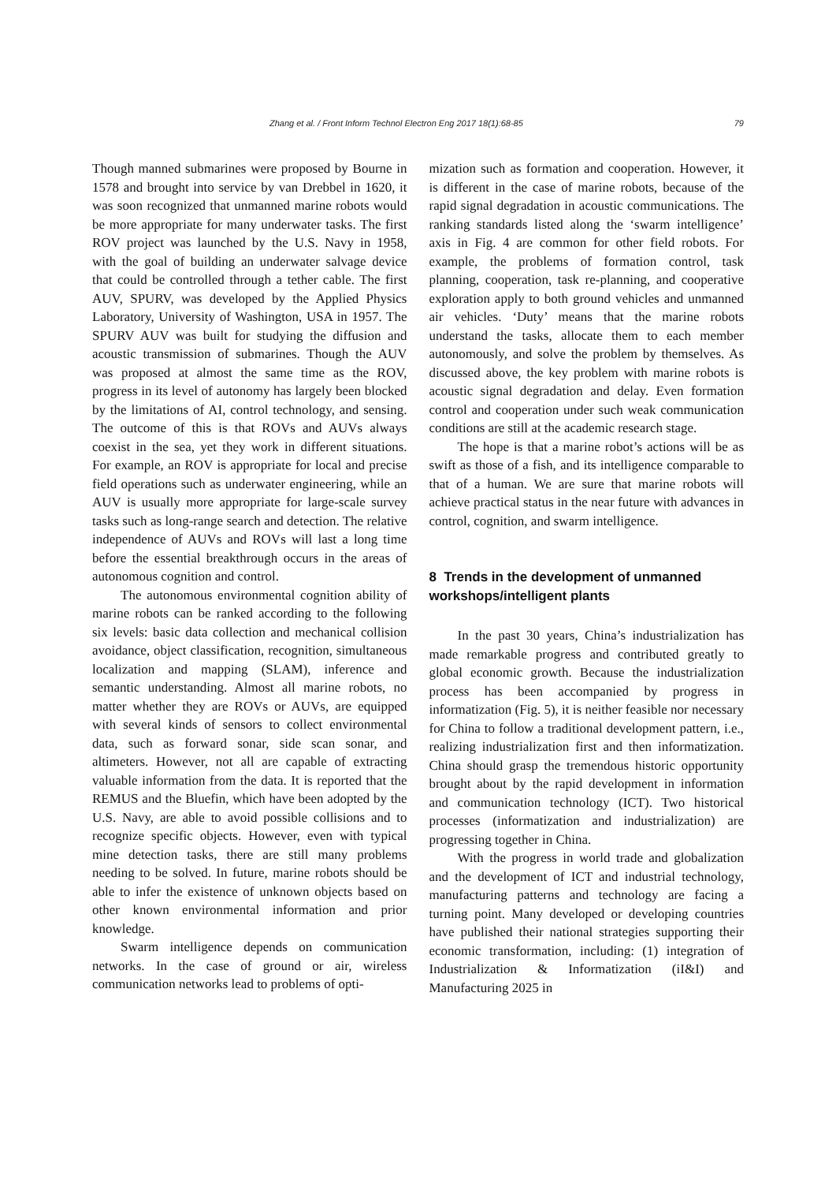Zhang et al. / Front Inform Technol Electron Eng 2017 18(1):68-85 79
Though manned submarines were proposed by Bourne in 1578 and brought into service by van Drebbel in 1620, it was soon recognized that unmanned marine robots would be more appropriate for many underwater tasks. The first ROV project was launched by the U.S. Navy in 1958, with the goal of building an underwater salvage device that could be controlled through a tether cable. The first AUV, SPURV, was developed by the Applied Physics Laboratory, University of Washington, USA in 1957. The SPURV AUV was built for studying the diffusion and acoustic transmission of submarines. Though the AUV was proposed at almost the same time as the ROV, progress in its level of autonomy has largely been blocked by the limitations of AI, control technology, and sensing. The outcome of this is that ROVs and AUVs always coexist in the sea, yet they work in different situations. For example, an ROV is appropriate for local and precise field operations such as underwater engineering, while an AUV is usually more appropriate for large-scale survey tasks such as long-range search and detection. The relative independence of AUVs and ROVs will last a long time before the essential breakthrough occurs in the areas of autonomous cognition and control.
The autonomous environmental cognition ability of marine robots can be ranked according to the following six levels: basic data collection and mechanical collision avoidance, object classification, recognition, simultaneous localization and mapping (SLAM), inference and semantic understanding. Almost all marine robots, no matter whether they are ROVs or AUVs, are equipped with several kinds of sensors to collect environmental data, such as forward sonar, side scan sonar, and altimeters. However, not all are capable of extracting valuable information from the data. It is reported that the REMUS and the Bluefin, which have been adopted by the U.S. Navy, are able to avoid possible collisions and to recognize specific objects. However, even with typical mine detection tasks, there are still many problems needing to be solved. In future, marine robots should be able to infer the existence of unknown objects based on other known environmental information and prior knowledge.
Swarm intelligence depends on communication networks. In the case of ground or air, wireless communication networks lead to problems of opti-
mization such as formation and cooperation. However, it is different in the case of marine robots, because of the rapid signal degradation in acoustic communications. The ranking standards listed along the ‘swarm intelligence’ axis in Fig. 4 are common for other field robots. For example, the problems of formation control, task planning, cooperation, task re-planning, and cooperative exploration apply to both ground vehicles and unmanned air vehicles. ‘Duty’ means that the marine robots understand the tasks, allocate them to each member autonomously, and solve the problem by themselves. As discussed above, the key problem with marine robots is acoustic signal degradation and delay. Even formation control and cooperation under such weak communication conditions are still at the academic research stage.
The hope is that a marine robot’s actions will be as swift as those of a fish, and its intelligence comparable to that of a human. We are sure that marine robots will achieve practical status in the near future with advances in control, cognition, and swarm intelligence.
8 Trends in the development of unmanned workshops/intelligent plants
In the past 30 years, China’s industrialization has made remarkable progress and contributed greatly to global economic growth. Because the industrialization process has been accompanied by progress in informatization (Fig. 5), it is neither feasible nor necessary for China to follow a traditional development pattern, i.e., realizing industrialization first and then informatization. China should grasp the tremendous historic opportunity brought about by the rapid development in information and communication technology (ICT). Two historical processes (informatization and industrialization) are progressing together in China.
With the progress in world trade and globalization and the development of ICT and industrial technology, manufacturing patterns and technology are facing a turning point. Many developed or developing countries have published their national strategies supporting their economic transformation, including: (1) integration of Industrialization & Informatization (iI&I) and Manufacturing 2025 in